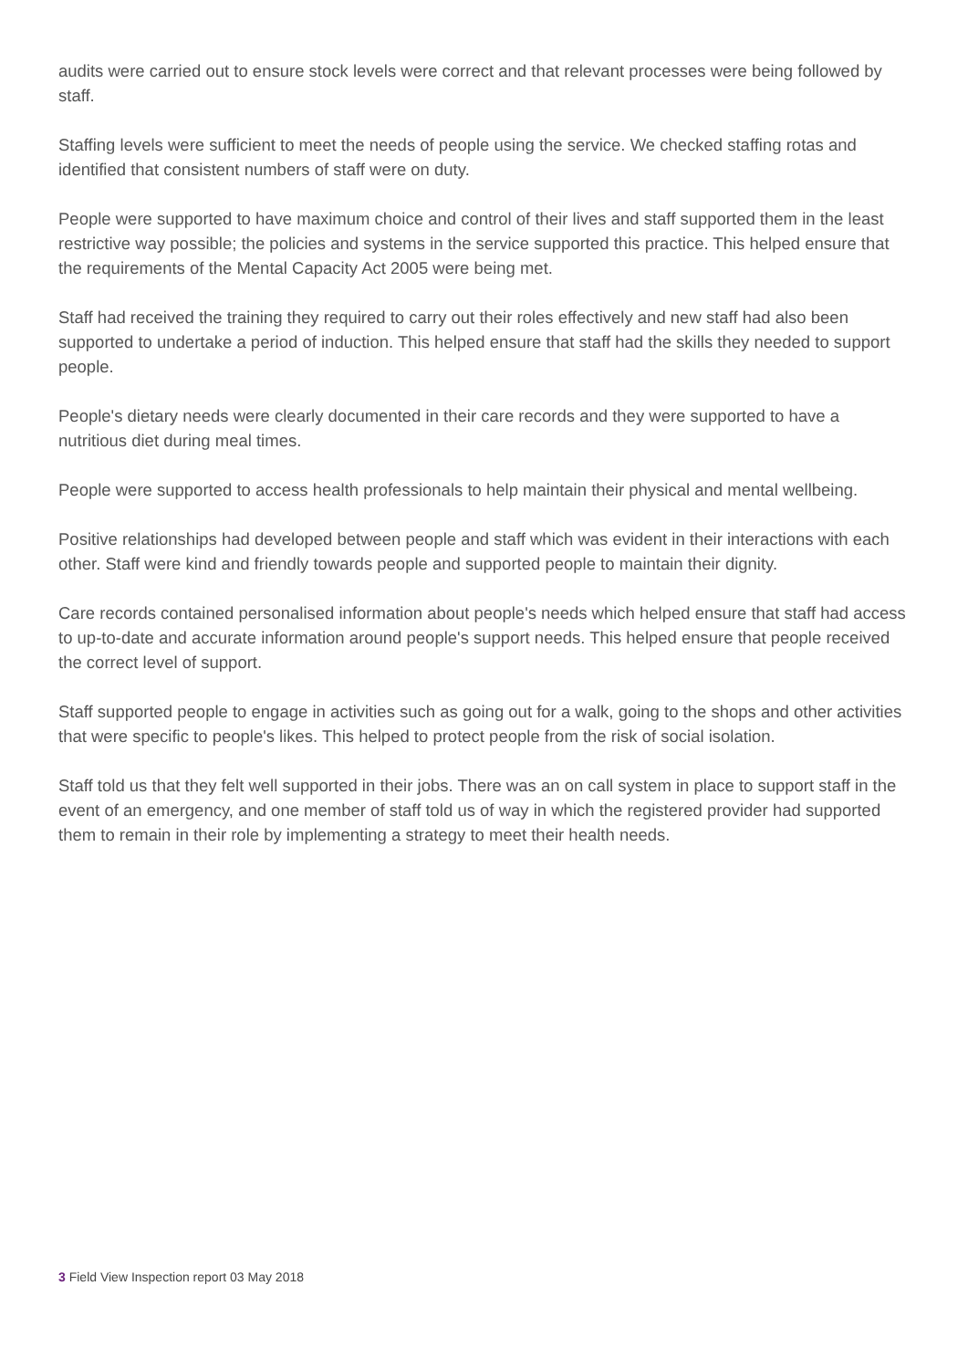audits were carried out to ensure stock levels were correct and that relevant processes were being followed by staff.
Staffing levels were sufficient to meet the needs of people using the service. We checked staffing rotas and identified that consistent numbers of staff were on duty.
People were supported to have maximum choice and control of their lives and staff supported them in the least restrictive way possible; the policies and systems in the service supported this practice. This helped ensure that the requirements of the Mental Capacity Act 2005 were being met.
Staff had received the training they required to carry out their roles effectively and new staff had also been supported to undertake a period of induction. This helped ensure that staff had the skills they needed to support people.
People's dietary needs were clearly documented in their care records and they were supported to have a nutritious diet during meal times.
People were supported to access health professionals to help maintain their physical and mental wellbeing.
Positive relationships had developed between people and staff which was evident in their interactions with each other. Staff were kind and friendly towards people and supported people to maintain their dignity.
Care records contained personalised information about people's needs which helped ensure that staff had access to up-to-date and accurate information around people's support needs. This helped ensure that people received the correct level of support.
Staff supported people to engage in activities such as going out for a walk, going to the shops and other activities that were specific to people's likes. This helped to protect people from the risk of social isolation.
Staff told us that they felt well supported in their jobs. There was an on call system in place to support staff in the event of an emergency, and one member of staff told us of way in which the registered provider had supported them to remain in their role by implementing a strategy to meet their health needs.
3 Field View Inspection report 03 May 2018